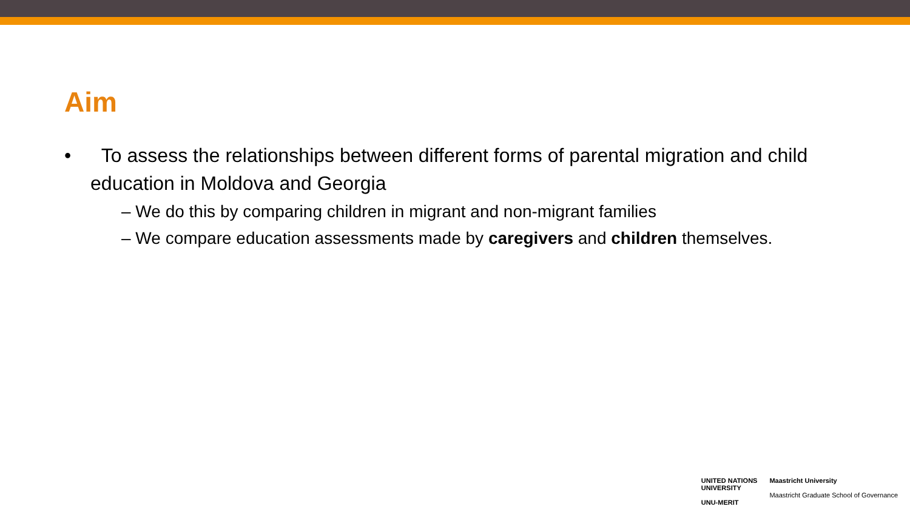Aim
• To assess the relationships between different forms of parental migration and child education in Moldova and Georgia
– We do this by comparing children in migrant and non-migrant families
– We compare education assessments made by caregivers and children themselves.
UNITED NATIONS
UNIVERSITY
UNU-MERIT
Maastricht University
Maastricht Graduate School of Governance